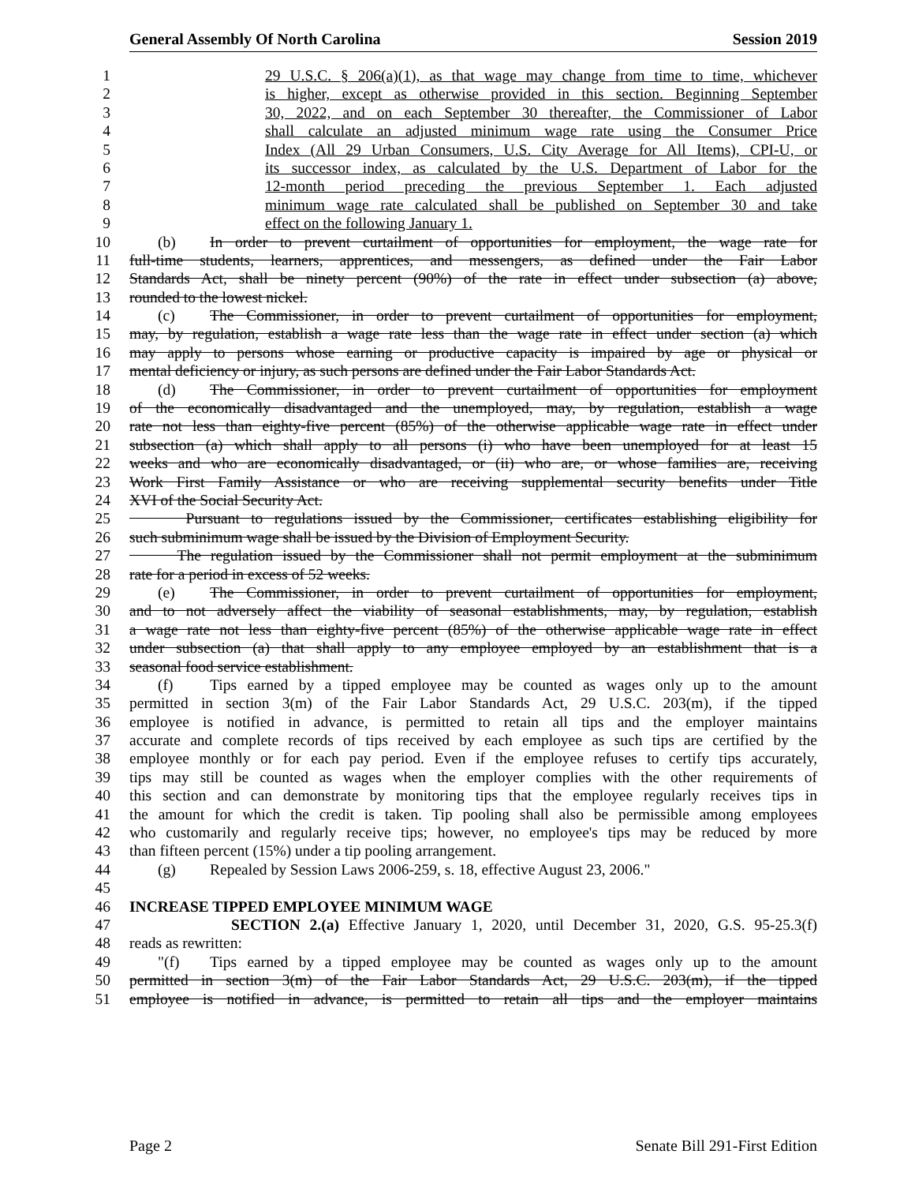General Assembly Of North Carolina Session 2019
1 29 U.S.C. § 206(a)(1), as that wage may change from time to time, whichever
2 is higher, except as otherwise provided in this section. Beginning September
3 30, 2022, and on each September 30 thereafter, the Commissioner of Labor
4 shall calculate an adjusted minimum wage rate using the Consumer Price
5 Index (All 29 Urban Consumers, U.S. City Average for All Items), CPI-U, or
6 its successor index, as calculated by the U.S. Department of Labor for the
7 12-month period preceding the previous September 1. Each adjusted
8 minimum wage rate calculated shall be published on September 30 and take
9 effect on the following January 1.
10 (b) In order to prevent curtailment of opportunities for employment, the wage rate for
11 full-time students, learners, apprentices, and messengers, as defined under the Fair Labor
12 Standards Act, shall be ninety percent (90%) of the rate in effect under subsection (a) above,
13 rounded to the lowest nickel.
14 (c) The Commissioner, in order to prevent curtailment of opportunities for employment,
15 may, by regulation, establish a wage rate less than the wage rate in effect under section (a) which
16 may apply to persons whose earning or productive capacity is impaired by age or physical or
17 mental deficiency or injury, as such persons are defined under the Fair Labor Standards Act.
18 (d) The Commissioner, in order to prevent curtailment of opportunities for employment
19 of the economically disadvantaged and the unemployed, may, by regulation, establish a wage
20 rate not less than eighty-five percent (85%) of the otherwise applicable wage rate in effect under
21 subsection (a) which shall apply to all persons (i) who have been unemployed for at least 15
22 weeks and who are economically disadvantaged, or (ii) who are, or whose families are, receiving
23 Work First Family Assistance or who are receiving supplemental security benefits under Title
24 XVI of the Social Security Act.
25 Pursuant to regulations issued by the Commissioner, certificates establishing eligibility for
26 such subminimum wage shall be issued by the Division of Employment Security.
27 The regulation issued by the Commissioner shall not permit employment at the subminimum
28 rate for a period in excess of 52 weeks.
29 (e) The Commissioner, in order to prevent curtailment of opportunities for employment,
30 and to not adversely affect the viability of seasonal establishments, may, by regulation, establish
31 a wage rate not less than eighty-five percent (85%) of the otherwise applicable wage rate in effect
32 under subsection (a) that shall apply to any employee employed by an establishment that is a
33 seasonal food service establishment.
34 (f) Tips earned by a tipped employee may be counted as wages only up to the amount
35 permitted in section 3(m) of the Fair Labor Standards Act, 29 U.S.C. 203(m), if the tipped
36 employee is notified in advance, is permitted to retain all tips and the employer maintains
37 accurate and complete records of tips received by each employee as such tips are certified by the
38 employee monthly or for each pay period. Even if the employee refuses to certify tips accurately,
39 tips may still be counted as wages when the employer complies with the other requirements of
40 this section and can demonstrate by monitoring tips that the employee regularly receives tips in
41 the amount for which the credit is taken. Tip pooling shall also be permissible among employees
42 who customarily and regularly receive tips; however, no employee's tips may be reduced by more
43 than fifteen percent (15%) under a tip pooling arrangement.
44 (g) Repealed by Session Laws 2006-259, s. 18, effective August 23, 2006."
45
46 INCREASE TIPPED EMPLOYEE MINIMUM WAGE
47 SECTION 2.(a) Effective January 1, 2020, until December 31, 2020, G.S. 95-25.3(f)
48 reads as rewritten:
49 "(f) Tips earned by a tipped employee may be counted as wages only up to the amount
50 permitted in section 3(m) of the Fair Labor Standards Act, 29 U.S.C. 203(m), if the tipped
51 employee is notified in advance, is permitted to retain all tips and the employer maintains
Page 2 Senate Bill 291-First Edition